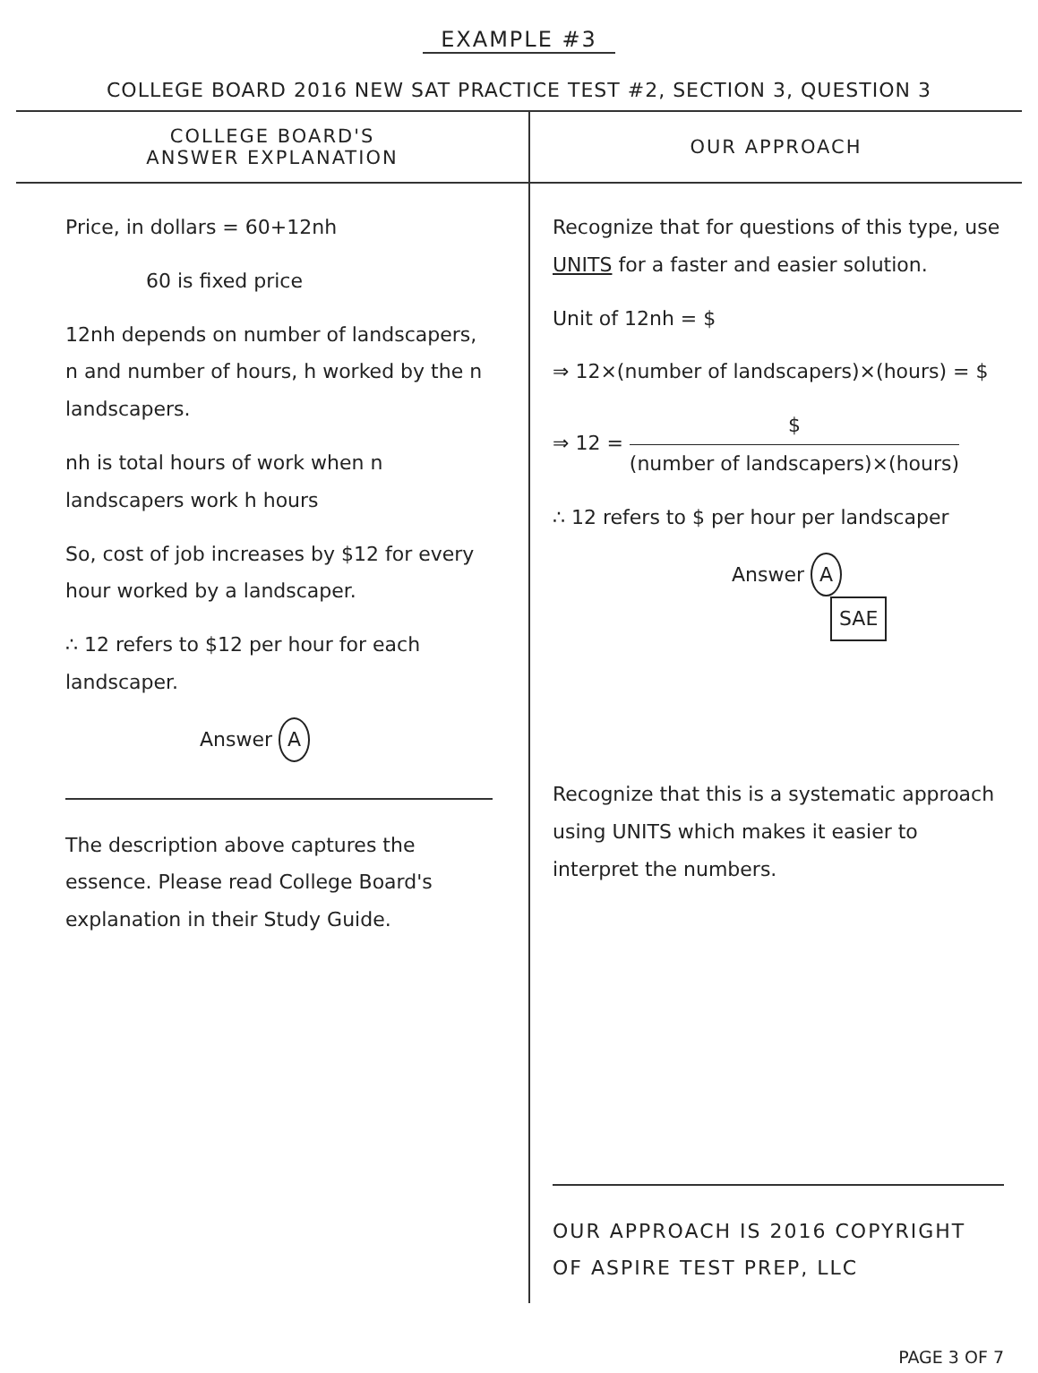EXAMPLE #3
COLLEGE BOARD 2016 NEW SAT PRACTICE TEST #2, SECTION 3, QUESTION 3
COLLEGE BOARD'S
ANSWER EXPLANATION
Price, in dollars = 60+12nh
60 is fixed price
12nh depends on number of landscapers, n and number of hours, h worked by the n landscapers.
nh is total hours of work when n landscapers work h hours
So, cost of job increases by $12 for every hour worked by a landscaper.
∴ 12 refers to $12 per hour for each landscaper.
Answer A
The description above captures the essence. Please read College Board's explanation in their Study Guide.
OUR APPROACH
Recognize that for questions of this type, use UNITS for a faster and easier solution.
Unit of 12nh = $
⇒ 12×(number of landscapers)×(hours) = $
⇒ 12 = $ (number of landscapers)×(hours)
∴ 12 refers to $ per hour per landscaper
Answer A
SAE
Recognize that this is a systematic approach using UNITS which makes it easier to interpret the numbers.
OUR APPROACH IS 2016 COPYRIGHT
OF ASPIRE TEST PREP, LLC
PAGE 3 OF 7